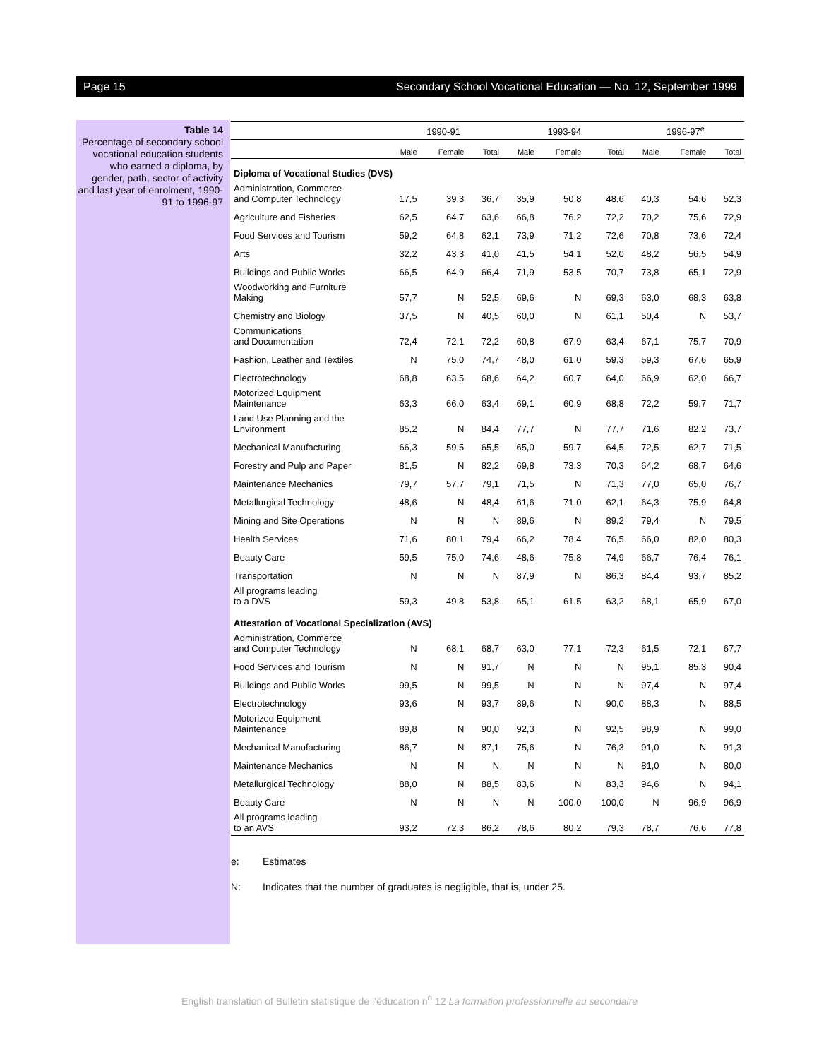Page 15 Secondary School Vocational Education — No. 12, September 1999
Table 14
Percentage of secondary school vocational education students who earned a diploma, by gender, path, sector of activity and last year of enrolment, 1990-91 to 1996-97
| | 1990-91 | | | 1993-94 | | | 1996-97<sup>e</sup> | | |
| --- | --- | --- | --- | --- | --- | --- | --- | --- | --- |
| | Male | Female | Total | Male | Female | Total | Male | Female | Total |
| Diploma of Vocational Studies (DVS) | | | | | | | | | |
| Administration, Commerce and Computer Technology | 17,5 | 39,3 | 36,7 | 35,9 | 50,8 | 48,6 | 40,3 | 54,6 | 52,3 |
| Agriculture and Fisheries | 62,5 | 64,7 | 63,6 | 66,8 | 76,2 | 72,2 | 70,2 | 75,6 | 72,9 |
| Food Services and Tourism | 59,2 | 64,8 | 62,1 | 73,9 | 71,2 | 72,6 | 70,8 | 73,6 | 72,4 |
| Arts | 32,2 | 43,3 | 41,0 | 41,5 | 54,1 | 52,0 | 48,2 | 56,5 | 54,9 |
| Buildings and Public Works | 66,5 | 64,9 | 66,4 | 71,9 | 53,5 | 70,7 | 73,8 | 65,1 | 72,9 |
| Woodworking and Furniture Making | 57,7 | N | 52,5 | 69,6 | N | 69,3 | 63,0 | 68,3 | 63,8 |
| Chemistry and Biology | 37,5 | N | 40,5 | 60,0 | N | 61,1 | 50,4 | N | 53,7 |
| Communications and Documentation | 72,4 | 72,1 | 72,2 | 60,8 | 67,9 | 63,4 | 67,1 | 75,7 | 70,9 |
| Fashion, Leather and Textiles | N | 75,0 | 74,7 | 48,0 | 61,0 | 59,3 | 59,3 | 67,6 | 65,9 |
| Electrotechnology | 68,8 | 63,5 | 68,6 | 64,2 | 60,7 | 64,0 | 66,9 | 62,0 | 66,7 |
| Motorized Equipment Maintenance | 63,3 | 66,0 | 63,4 | 69,1 | 60,9 | 68,8 | 72,2 | 59,7 | 71,7 |
| Land Use Planning and the Environment | 85,2 | N | 84,4 | 77,7 | N | 77,7 | 71,6 | 82,2 | 73,7 |
| Mechanical Manufacturing | 66,3 | 59,5 | 65,5 | 65,0 | 59,7 | 64,5 | 72,5 | 62,7 | 71,5 |
| Forestry and Pulp and Paper | 81,5 | N | 82,2 | 69,8 | 73,3 | 70,3 | 64,2 | 68,7 | 64,6 |
| Maintenance Mechanics | 79,7 | 57,7 | 79,1 | 71,5 | N | 71,3 | 77,0 | 65,0 | 76,7 |
| Metallurgical Technology | 48,6 | N | 48,4 | 61,6 | 71,0 | 62,1 | 64,3 | 75,9 | 64,8 |
| Mining and Site Operations | N | N | N | 89,6 | N | 89,2 | 79,4 | N | 79,5 |
| Health Services | 71,6 | 80,1 | 79,4 | 66,2 | 78,4 | 76,5 | 66,0 | 82,0 | 80,3 |
| Beauty Care | 59,5 | 75,0 | 74,6 | 48,6 | 75,8 | 74,9 | 66,7 | 76,4 | 76,1 |
| Transportation | N | N | N | 87,9 | N | 86,3 | 84,4 | 93,7 | 85,2 |
| All programs leading to a DVS | 59,3 | 49,8 | 53,8 | 65,1 | 61,5 | 63,2 | 68,1 | 65,9 | 67,0 |
| Attestation of Vocational Specialization (AVS) | | | | | | | | | |
| Administration, Commerce and Computer Technology | N | 68,1 | 68,7 | 63,0 | 77,1 | 72,3 | 61,5 | 72,1 | 67,7 |
| Food Services and Tourism | N | N | 91,7 | N | N | N | 95,1 | 85,3 | 90,4 |
| Buildings and Public Works | 99,5 | N | 99,5 | N | N | N | 97,4 | N | 97,4 |
| Electrotechnology | 93,6 | N | 93,7 | 89,6 | N | 90,0 | 88,3 | N | 88,5 |
| Motorized Equipment Maintenance | 89,8 | N | 90,0 | 92,3 | N | 92,5 | 98,9 | N | 99,0 |
| Mechanical Manufacturing | 86,7 | N | 87,1 | 75,6 | N | 76,3 | 91,0 | N | 91,3 |
| Maintenance Mechanics | N | N | N | N | N | N | 81,0 | N | 80,0 |
| Metallurgical Technology | 88,0 | N | 88,5 | 83,6 | N | 83,3 | 94,6 | N | 94,1 |
| Beauty Care | N | N | N | N | 100,0 | 100,0 | N | 96,9 | 96,9 |
| All programs leading to an AVS | 93,2 | 72,3 | 86,2 | 78,6 | 80,2 | 79,3 | 78,7 | 76,6 | 77,8 |
e: Estimates
N: Indicates that the number of graduates is negligible, that is, under 25.
English translation of Bulletin statistique de l’éducation n<sup>o</sup> 12 La formation professionnelle au secondaire